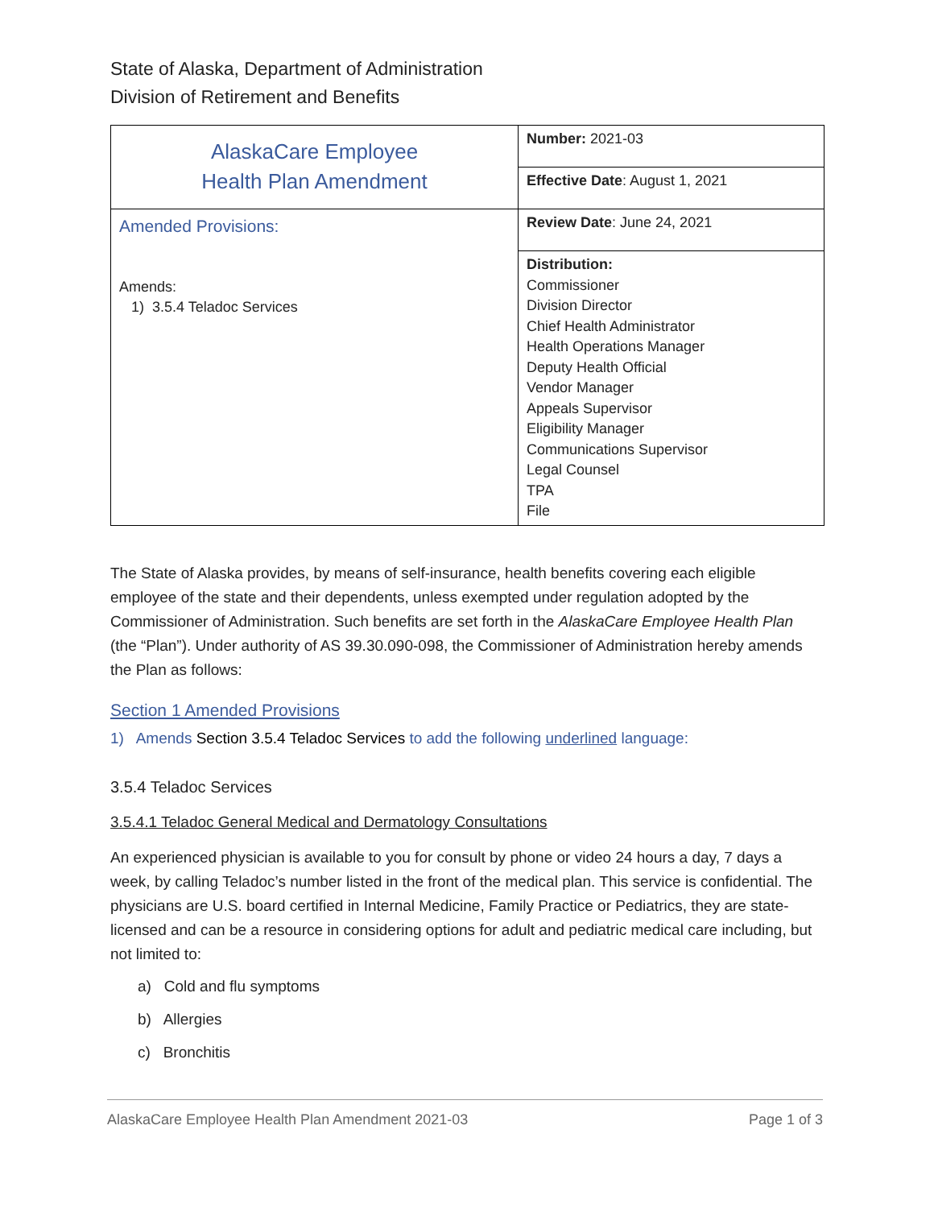State of Alaska, Department of Administration
Division of Retirement and Benefits
| AlaskaCare Employee Health Plan Amendment | Number: 2021-03 |
| | Effective Date : August 1, 2021 |
| Amended Provisions: Amends: 1) 3.5.4 Teladoc Services | Review Date : June 24, 2021 |
| | Distribution: Commissioner Division Director Chief Health Administrator Health Operations Manager Deputy Health Official Vendor Manager Appeals Supervisor Eligibility Manager Communications Supervisor Legal Counsel TPA File |
The State of Alaska provides, by means of self-insurance, health benefits covering each eligible employee of the state and their dependents, unless exempted under regulation adopted by the Commissioner of Administration. Such benefits are set forth in the AlaskaCare Employee Health Plan (the “Plan”). Under authority of AS 39.30.090-098, the Commissioner of Administration hereby amends the Plan as follows:
Section 1 Amended Provisions
1) Amends Section 3.5.4 Teladoc Services to add the following underlined language:
3.5.4 Teladoc Services
3.5.4.1 Teladoc General Medical and Dermatology Consultations
An experienced physician is available to you for consult by phone or video 24 hours a day, 7 days a week, by calling Teladoc’s number listed in the front of the medical plan. This service is confidential. The physicians are U.S. board certified in Internal Medicine, Family Practice or Pediatrics, they are state-licensed and can be a resource in considering options for adult and pediatric medical care including, but not limited to:
a) Cold and flu symptoms
b) Allergies
c) Bronchitis
AlaskaCare Employee Health Plan Amendment 2021-03 Page 1 of 3